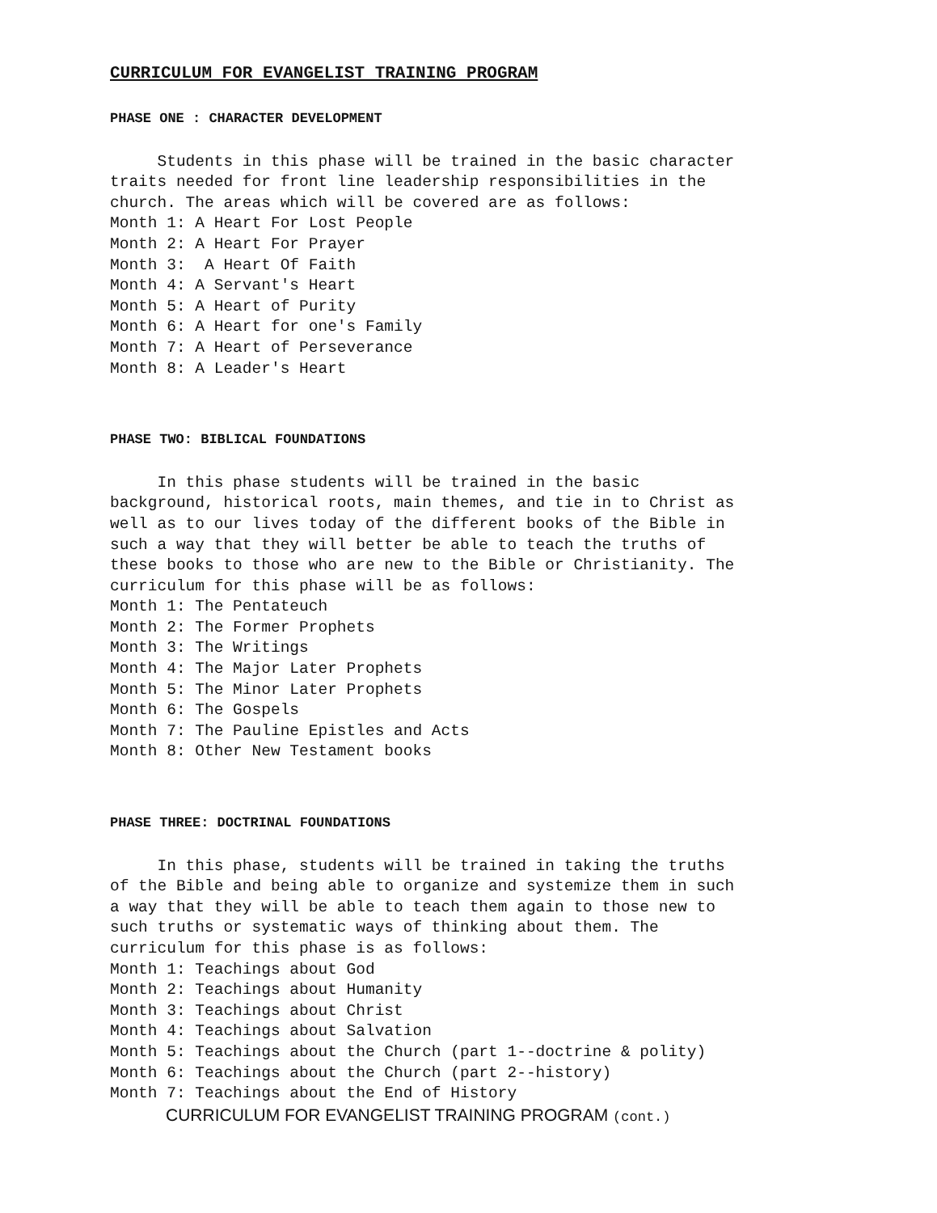CURRICULUM FOR EVANGELIST TRAINING PROGRAM
PHASE ONE : CHARACTER DEVELOPMENT
Students in this phase will be trained in the basic character traits needed for front line leadership responsibilities in the church. The areas which will be covered are as follows: Month 1: A Heart For Lost People Month 2: A Heart For Prayer Month 3: A Heart Of Faith Month 4: A Servant's Heart Month 5: A Heart of Purity Month 6: A Heart for one's Family Month 7: A Heart of Perseverance Month 8: A Leader's Heart
PHASE TWO: BIBLICAL FOUNDATIONS
In this phase students will be trained in the basic background, historical roots, main themes, and tie in to Christ as well as to our lives today of the different books of the Bible in such a way that they will better be able to teach the truths of these books to those who are new to the Bible or Christianity. The curriculum for this phase will be as follows: Month 1: The Pentateuch Month 2: The Former Prophets Month 3: The Writings Month 4: The Major Later Prophets Month 5: The Minor Later Prophets Month 6: The Gospels Month 7: The Pauline Epistles and Acts Month 8: Other New Testament books
PHASE THREE: DOCTRINAL FOUNDATIONS
In this phase, students will be trained in taking the truths of the Bible and being able to organize and systemize them in such a way that they will be able to teach them again to those new to such truths or systematic ways of thinking about them. The curriculum for this phase is as follows: Month 1: Teachings about God Month 2: Teachings about Humanity Month 3: Teachings about Christ Month 4: Teachings about Salvation Month 5: Teachings about the Church (part 1--doctrine & polity) Month 6: Teachings about the Church (part 2--history) Month 7: Teachings about the End of History
CURRICULUM FOR EVANGELIST TRAINING PROGRAM (cont.)